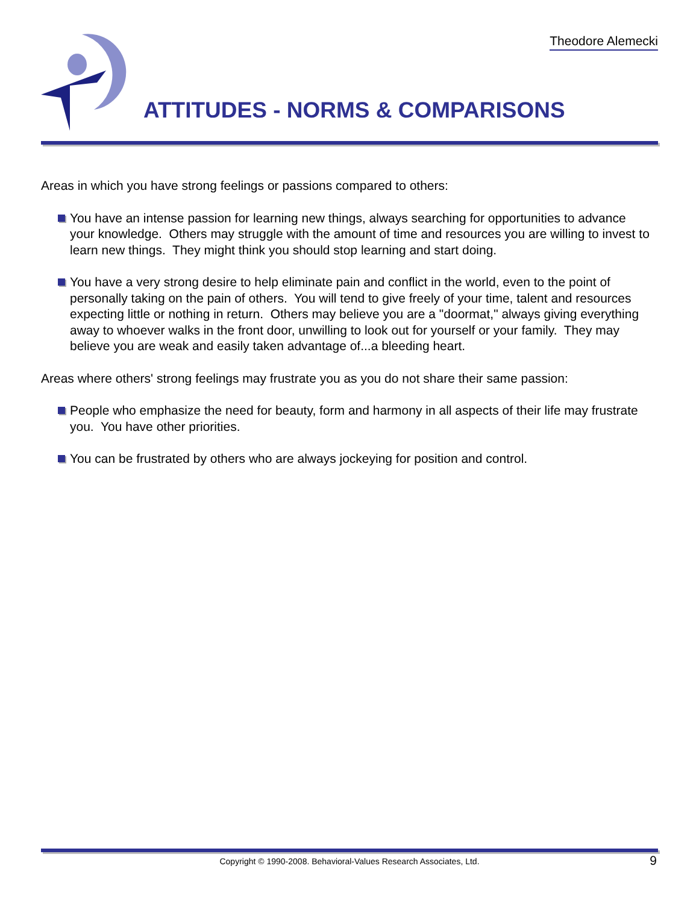Theodore Alemecki
ATTITUDES - NORMS & COMPARISONS
Areas in which you have strong feelings or passions compared to others:
You have an intense passion for learning new things, always searching for opportunities to advance your knowledge. Others may struggle with the amount of time and resources you are willing to invest to learn new things. They might think you should stop learning and start doing.
You have a very strong desire to help eliminate pain and conflict in the world, even to the point of personally taking on the pain of others. You will tend to give freely of your time, talent and resources expecting little or nothing in return. Others may believe you are a "doormat," always giving everything away to whoever walks in the front door, unwilling to look out for yourself or your family. They may believe you are weak and easily taken advantage of...a bleeding heart.
Areas where others' strong feelings may frustrate you as you do not share their same passion:
People who emphasize the need for beauty, form and harmony in all aspects of their life may frustrate you. You have other priorities.
You can be frustrated by others who are always jockeying for position and control.
Copyright © 1990-2008. Behavioral-Values Research Associates, Ltd. 9